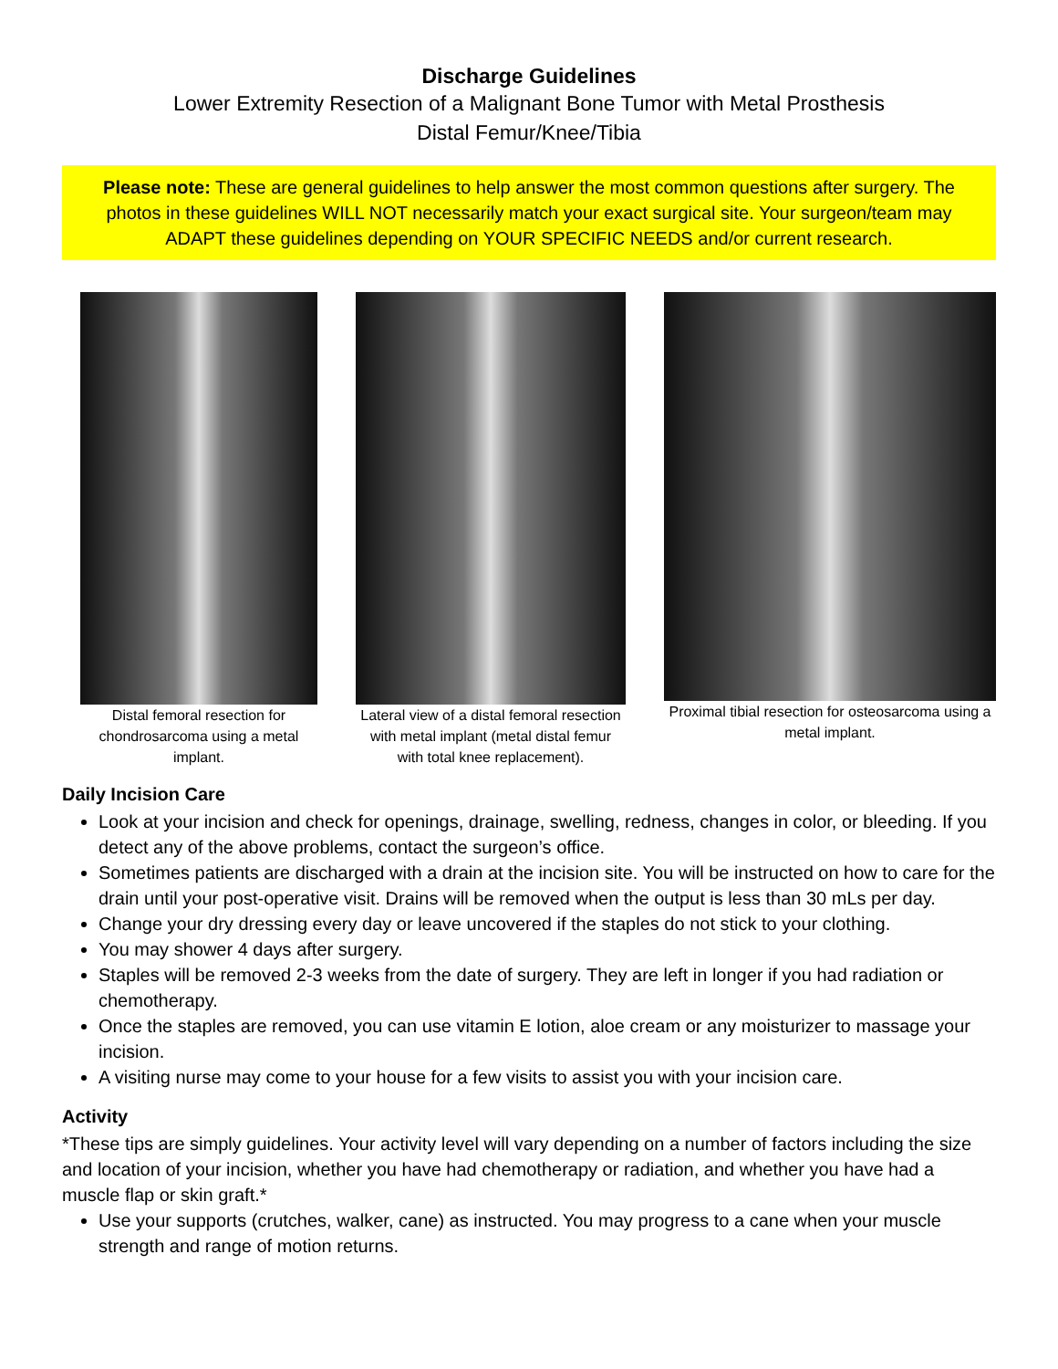Discharge Guidelines
Lower Extremity Resection of a Malignant Bone Tumor with Metal Prosthesis
Distal Femur/Knee/Tibia
Please note: These are general guidelines to help answer the most common questions after surgery. The photos in these guidelines WILL NOT necessarily match your exact surgical site. Your surgeon/team may ADAPT these guidelines depending on YOUR SPECIFIC NEEDS and/or current research.
Distal femoral resection for chondrosarcoma using a metal implant.
Lateral view of a distal femoral resection with metal implant (metal distal femur with total knee replacement).
Proximal tibial resection for osteosarcoma using a metal implant.
Daily Incision Care
Look at your incision and check for openings, drainage, swelling, redness, changes in color, or bleeding. If you detect any of the above problems, contact the surgeon’s office.
Sometimes patients are discharged with a drain at the incision site. You will be instructed on how to care for the drain until your post-operative visit. Drains will be removed when the output is less than 30 mLs per day.
Change your dry dressing every day or leave uncovered if the staples do not stick to your clothing.
You may shower 4 days after surgery.
Staples will be removed 2-3 weeks from the date of surgery. They are left in longer if you had radiation or chemotherapy.
Once the staples are removed, you can use vitamin E lotion, aloe cream or any moisturizer to massage your incision.
A visiting nurse may come to your house for a few visits to assist you with your incision care.
Activity
*These tips are simply guidelines. Your activity level will vary depending on a number of factors including the size and location of your incision, whether you have had chemotherapy or radiation, and whether you have had a muscle flap or skin graft.*
Use your supports (crutches, walker, cane) as instructed. You may progress to a cane when your muscle strength and range of motion returns.